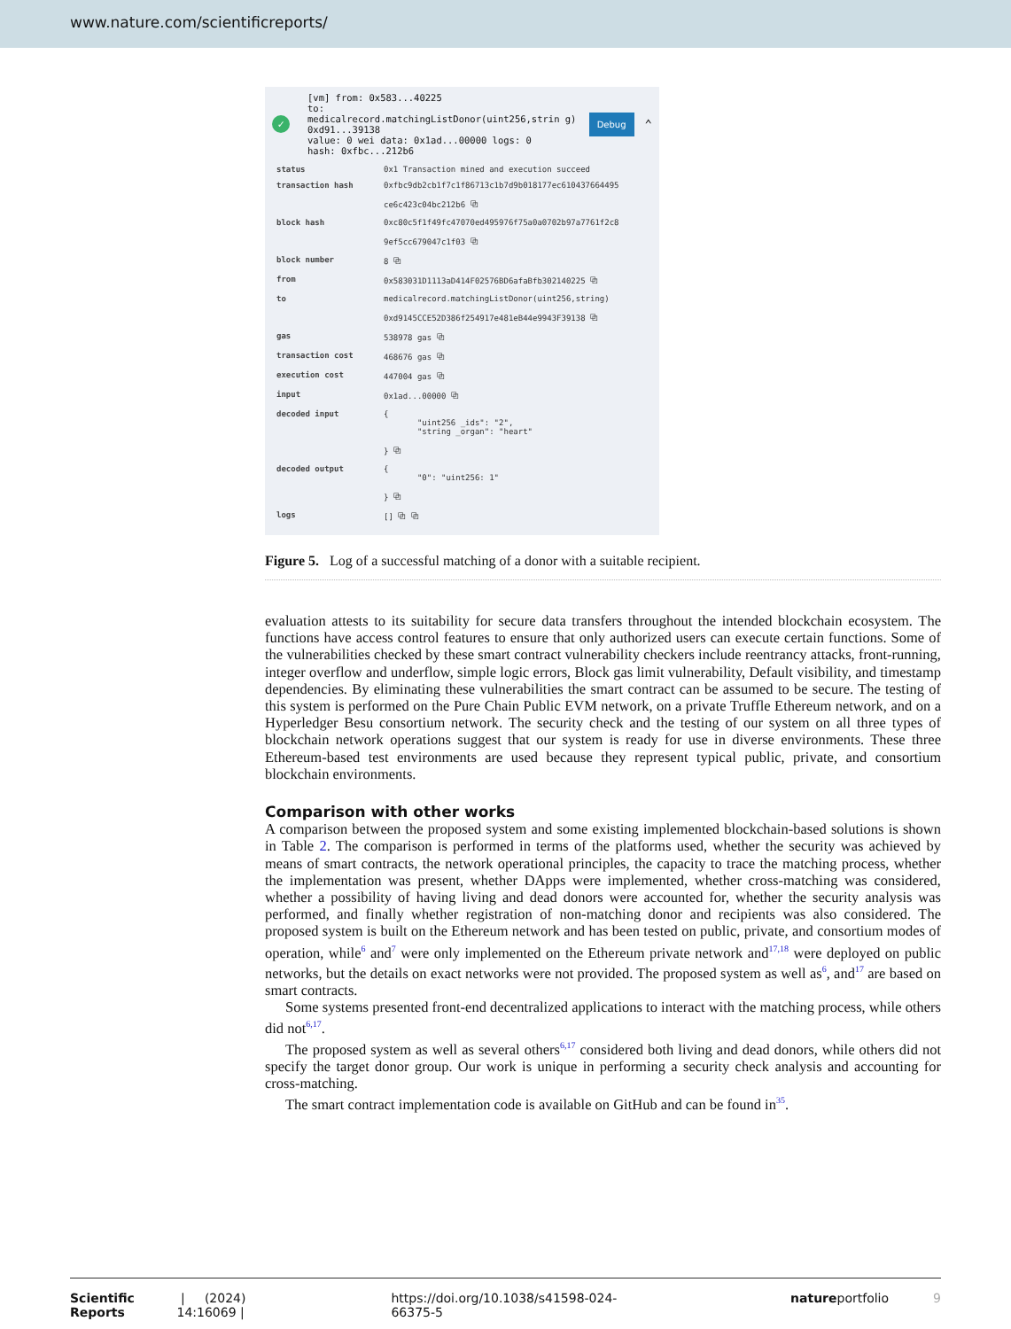www.nature.com/scientificreports/
✓
[vm] from: 0x583...40225
to:
medicalrecord.matchingListDonor(uint256,strin g) 0xd91...39138
value: 0 wei data: 0x1ad...00000 logs: 0
hash: 0xfbc...212b6
Debug
⌃
| status | 0x1 Transaction mined and execution succeed |
| transaction hash | 0xfbc9db2cb1f7c1f86713c1b7d9b018177ec610437664495 ce6c423c04bc212b6 ⧉ |
| block hash | 0xc80c5f1f49fc47070ed495976f75a0a0702b97a7761f2c8 9ef5cc679047c1f03 ⧉ |
| block number | 8 ⧉ |
| from | 0x583031D1113aD414F02576BD6afaBfb302140225 ⧉ |
| to | medicalrecord.matchingListDonor(uint256,string) 0xd9145CCE52D386f254917e481eB44e9943F39138 ⧉ |
| gas | 538978 gas ⧉ |
| transaction cost | 468676 gas ⧉ |
| execution cost | 447004 gas ⧉ |
| input | 0x1ad...00000 ⧉ |
| decoded input | { "uint256 _ids": "2", "string _organ": "heart" } ⧉ |
| decoded output | { "0": "uint256: 1" } ⧉ |
| logs | [] ⧉ ⧉ |
Figure 5. Log of a successful matching of a donor with a suitable recipient.
evaluation attests to its suitability for secure data transfers throughout the intended blockchain ecosystem. The functions have access control features to ensure that only authorized users can execute certain functions. Some of the vulnerabilities checked by these smart contract vulnerability checkers include reentrancy attacks, front-running, integer overflow and underflow, simple logic errors, Block gas limit vulnerability, Default visibility, and timestamp dependencies. By eliminating these vulnerabilities the smart contract can be assumed to be secure. The testing of this system is performed on the Pure Chain Public EVM network, on a private Truffle Ethereum network, and on a Hyperledger Besu consortium network. The security check and the testing of our system on all three types of blockchain network operations suggest that our system is ready for use in diverse environments. These three Ethereum-based test environments are used because they represent typical public, private, and consortium blockchain environments.
Comparison with other works
A comparison between the proposed system and some existing implemented blockchain-based solutions is shown in Table 2. The comparison is performed in terms of the platforms used, whether the security was achieved by means of smart contracts, the network operational principles, the capacity to trace the matching process, whether the implementation was present, whether DApps were implemented, whether cross-matching was considered, whether a possibility of having living and dead donors were accounted for, whether the security analysis was performed, and finally whether registration of non-matching donor and recipients was also considered. The proposed system is built on the Ethereum network and has been tested on public, private, and consortium modes of operation, while<sup>6</sup> and<sup>7</sup> were only implemented on the Ethereum private network and<sup>17,18</sup> were deployed on public networks, but the details on exact networks were not provided. The proposed system as well as<sup>6</sup>, and<sup>17</sup> are based on smart contracts.
Some systems presented front-end decentralized applications to interact with the matching process, while others did not<sup>6,17</sup>.
The proposed system as well as several others<sup>6,17</sup> considered both living and dead donors, while others did not specify the target donor group. Our work is unique in performing a security check analysis and accounting for cross-matching.
The smart contract implementation code is available on GitHub and can be found in<sup>35</sup>.
Scientific Reports | (2024) 14:16069 | https://doi.org/10.1038/s41598-024-66375-5 natureportfolio 9